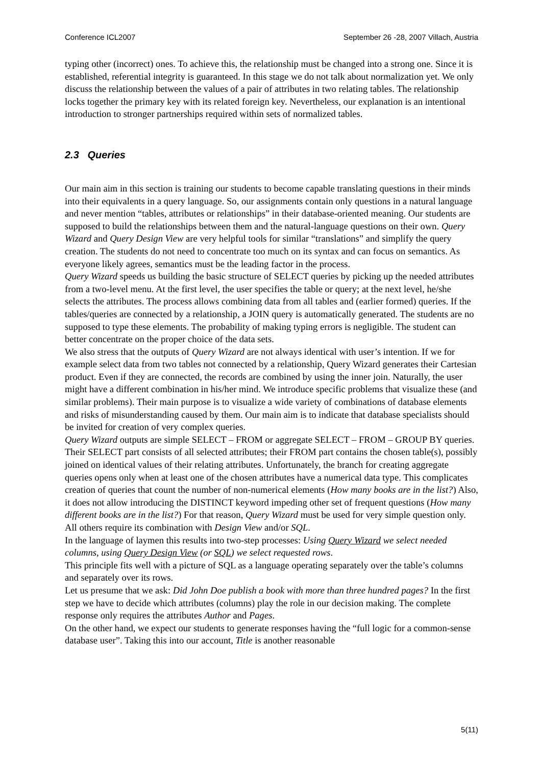Conference ICL2007 September 26 -28, 2007 Villach, Austria
typing other (incorrect) ones. To achieve this, the relationship must be changed into a strong one. Since it is established, referential integrity is guaranteed. In this stage we do not talk about normalization yet. We only discuss the relationship between the values of a pair of attributes in two relating tables. The relationship locks together the primary key with its related foreign key. Nevertheless, our explanation is an intentional introduction to stronger partnerships required within sets of normalized tables.
2.3 Queries
Our main aim in this section is training our students to become capable translating questions in their minds into their equivalents in a query language. So, our assignments contain only questions in a natural language and never mention “tables, attributes or relationships” in their database-oriented meaning. Our students are supposed to build the relationships between them and the natural-language questions on their own. Query Wizard and Query Design View are very helpful tools for similar “translations” and simplify the query creation. The students do not need to concentrate too much on its syntax and can focus on semantics. As everyone likely agrees, semantics must be the leading factor in the process.
Query Wizard speeds us building the basic structure of SELECT queries by picking up the needed attributes from a two-level menu. At the first level, the user specifies the table or query; at the next level, he/she selects the attributes. The process allows combining data from all tables and (earlier formed) queries. If the tables/queries are connected by a relationship, a JOIN query is automatically generated. The students are no supposed to type these elements. The probability of making typing errors is negligible. The student can better concentrate on the proper choice of the data sets.
We also stress that the outputs of Query Wizard are not always identical with user’s intention. If we for example select data from two tables not connected by a relationship, Query Wizard generates their Cartesian product. Even if they are connected, the records are combined by using the inner join. Naturally, the user might have a different combination in his/her mind. We introduce specific problems that visualize these (and similar problems). Their main purpose is to visualize a wide variety of combinations of database elements and risks of misunderstanding caused by them. Our main aim is to indicate that database specialists should be invited for creation of very complex queries.
Query Wizard outputs are simple SELECT – FROM or aggregate SELECT – FROM – GROUP BY queries. Their SELECT part consists of all selected attributes; their FROM part contains the chosen table(s), possibly joined on identical values of their relating attributes. Unfortunately, the branch for creating aggregate queries opens only when at least one of the chosen attributes have a numerical data type. This complicates creation of queries that count the number of non-numerical elements (How many books are in the list?) Also, it does not allow introducing the DISTINCT keyword impeding other set of frequent questions (How many different books are in the list?) For that reason, Query Wizard must be used for very simple question only. All others require its combination with Design View and/or SQL.
In the language of laymen this results into two-step processes: Using Query Wizard we select needed columns, using Query Design View (or SQL) we select requested rows.
This principle fits well with a picture of SQL as a language operating separately over the table’s columns and separately over its rows.
Let us presume that we ask: Did John Doe publish a book with more than three hundred pages? In the first step we have to decide which attributes (columns) play the role in our decision making. The complete response only requires the attributes Author and Pages.
On the other hand, we expect our students to generate responses having the “full logic for a common-sense database user”. Taking this into our account, Title is another reasonable
5(11)